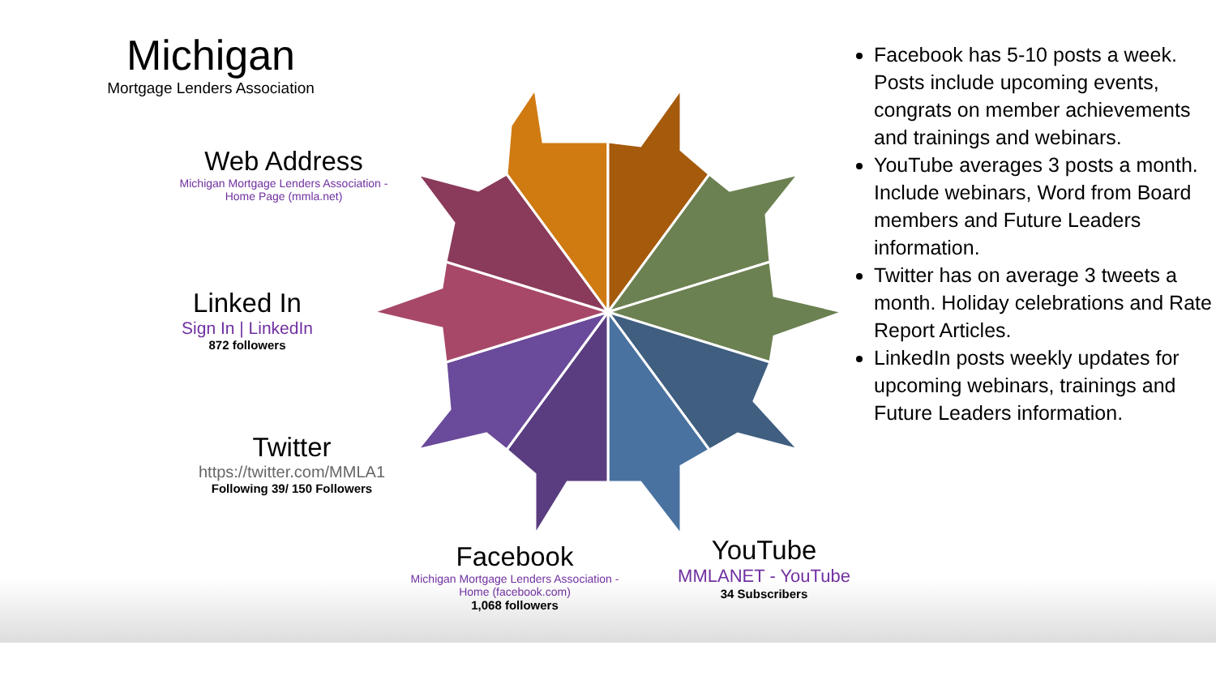Michigan
Mortgage Lenders Association
Web Address
Michigan Mortgage Lenders Association - Home Page (mmla.net)
Linked In
Sign In | LinkedIn
872 followers
Twitter
https://twitter.com/MMLA1
Following 39/ 150 Followers
Facebook
Michigan Mortgage Lenders Association - Home (facebook.com)
1,068 followers
YouTube
MMLANET - YouTube
34 Subscribers
Facebook has 5-10 posts a week. Posts include upcoming events, congrats on member achievements and trainings and webinars.
YouTube averages 3 posts a month. Include webinars, Word from Board members and Future Leaders information.
Twitter has on average 3 tweets a month. Holiday celebrations and Rate Report Articles.
LinkedIn posts weekly updates for upcoming webinars, trainings and Future Leaders information.